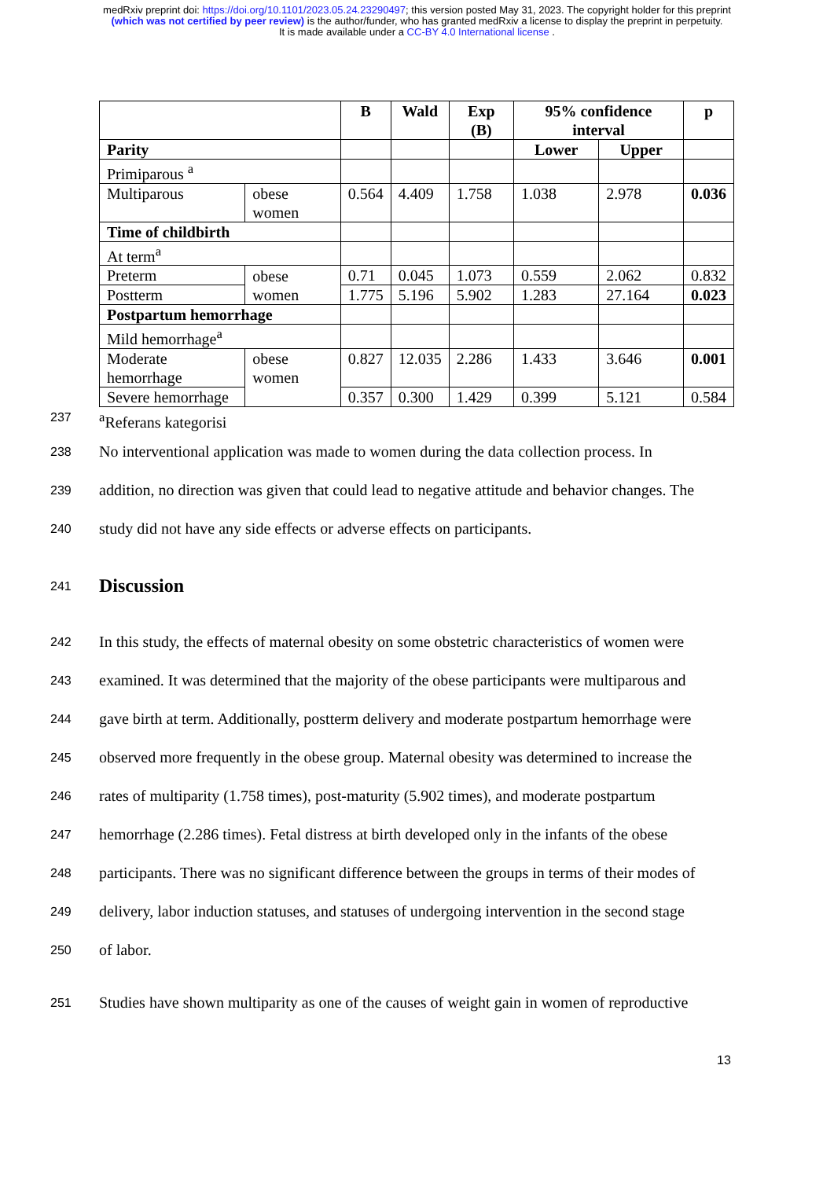medRxiv preprint doi: https://doi.org/10.1101/2023.05.24.23290497; this version posted May 31, 2023. The copyright holder for this preprint
(which was not certified by peer review) is the author/funder, who has granted medRxiv a license to display the preprint in perpetuity.
It is made available under a CC-BY 4.0 International license .
| | | B | Wald | Exp (B) | 95% confidence interval | | p |
| --- | --- | --- | --- | --- | --- | --- | --- |
| Parity | | | | | Lower | Upper | |
| Primiparous <sup>a</sup> | | | | | | | |
| Multiparous | obese women | 0.564 | 4.409 | 1.758 | 1.038 | 2.978 | 0.036 |
| Time of childbirth | | | | | | | |
| At term<sup>a</sup> | | | | | | | |
| Preterm | obese women | 0.71 | 0.045 | 1.073 | 0.559 | 2.062 | 0.832 |
| Postterm | | 1.775 | 5.196 | 5.902 | 1.283 | 27.164 | 0.023 |
| Postpartum hemorrhage | | | | | | | |
| Mild hemorrhage<sup>a</sup> | | | | | | | |
| Moderate hemorrhage | obese women | 0.827 | 12.035 | 2.286 | 1.433 | 3.646 | 0.001 |
| Severe hemorrhage | | 0.357 | 0.300 | 1.429 | 0.399 | 5.121 | 0.584 |
237 <sup>a</sup>Referans kategorisi
238 No interventional application was made to women during the data collection process. In
239 addition, no direction was given that could lead to negative attitude and behavior changes. The
240 study did not have any side effects or adverse effects on participants.
241
Discussion
242 In this study, the effects of maternal obesity on some obstetric characteristics of women were
243 examined. It was determined that the majority of the obese participants were multiparous and
244 gave birth at term. Additionally, postterm delivery and moderate postpartum hemorrhage were
245 observed more frequently in the obese group. Maternal obesity was determined to increase the
246 rates of multiparity (1.758 times), post-maturity (5.902 times), and moderate postpartum
247 hemorrhage (2.286 times). Fetal distress at birth developed only in the infants of the obese
248 participants. There was no significant difference between the groups in terms of their modes of
249 delivery, labor induction statuses, and statuses of undergoing intervention in the second stage
250 of labor.
251 Studies have shown multiparity as one of the causes of weight gain in women of reproductive
13